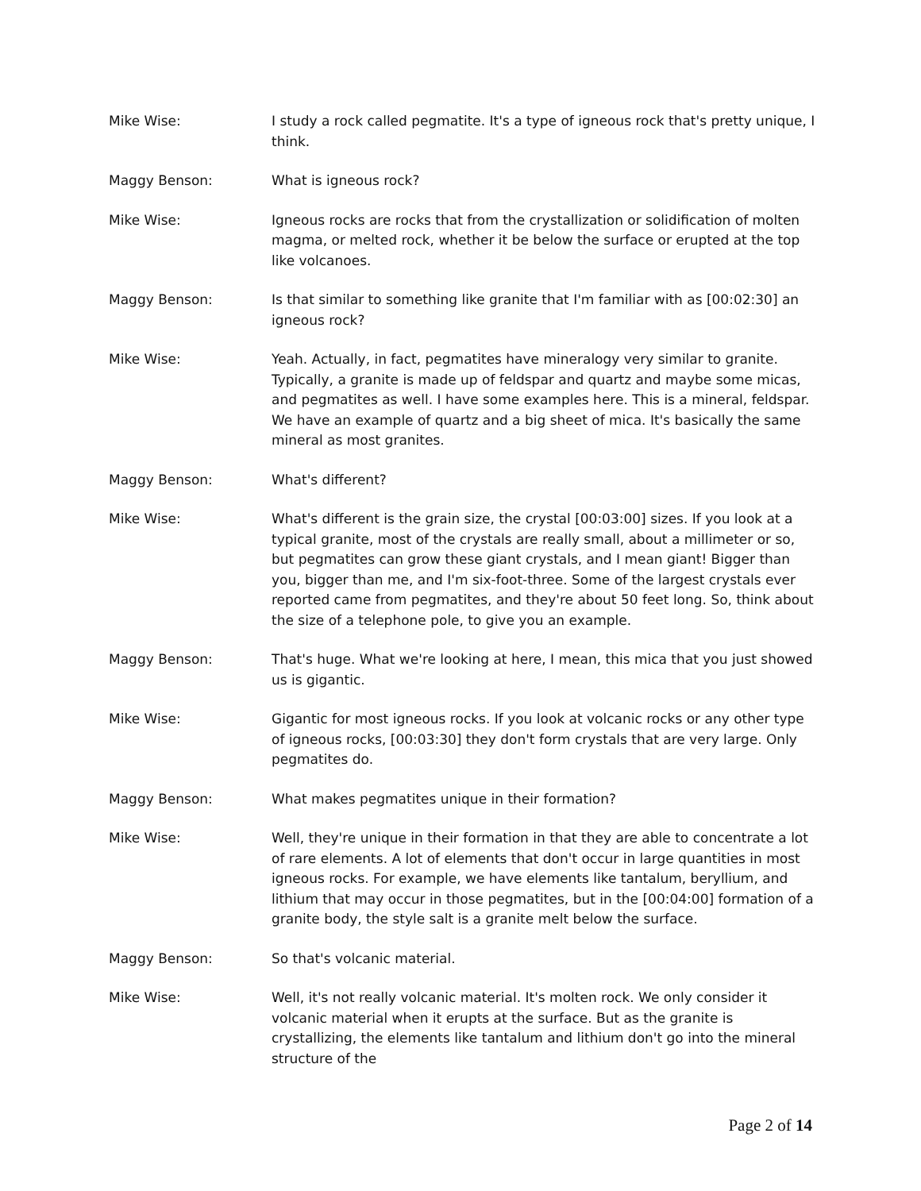Mike Wise: I study a rock called pegmatite. It's a type of igneous rock that's pretty unique, I think.
Maggy Benson: What is igneous rock?
Mike Wise: Igneous rocks are rocks that from the crystallization or solidification of molten magma, or melted rock, whether it be below the surface or erupted at the top like volcanoes.
Maggy Benson: Is that similar to something like granite that I'm familiar with as [00:02:30] an igneous rock?
Mike Wise: Yeah. Actually, in fact, pegmatites have mineralogy very similar to granite. Typically, a granite is made up of feldspar and quartz and maybe some micas, and pegmatites as well. I have some examples here. This is a mineral, feldspar. We have an example of quartz and a big sheet of mica. It's basically the same mineral as most granites.
Maggy Benson: What's different?
Mike Wise: What's different is the grain size, the crystal [00:03:00] sizes. If you look at a typical granite, most of the crystals are really small, about a millimeter or so, but pegmatites can grow these giant crystals, and I mean giant! Bigger than you, bigger than me, and I'm six-foot-three. Some of the largest crystals ever reported came from pegmatites, and they're about 50 feet long. So, think about the size of a telephone pole, to give you an example.
Maggy Benson: That's huge. What we're looking at here, I mean, this mica that you just showed us is gigantic.
Mike Wise: Gigantic for most igneous rocks. If you look at volcanic rocks or any other type of igneous rocks, [00:03:30] they don't form crystals that are very large. Only pegmatites do.
Maggy Benson: What makes pegmatites unique in their formation?
Mike Wise: Well, they're unique in their formation in that they are able to concentrate a lot of rare elements. A lot of elements that don't occur in large quantities in most igneous rocks. For example, we have elements like tantalum, beryllium, and lithium that may occur in those pegmatites, but in the [00:04:00] formation of a granite body, the style salt is a granite melt below the surface.
Maggy Benson: So that's volcanic material.
Mike Wise: Well, it's not really volcanic material. It's molten rock. We only consider it volcanic material when it erupts at the surface. But as the granite is crystallizing, the elements like tantalum and lithium don't go into the mineral structure of the
Page 2 of 14